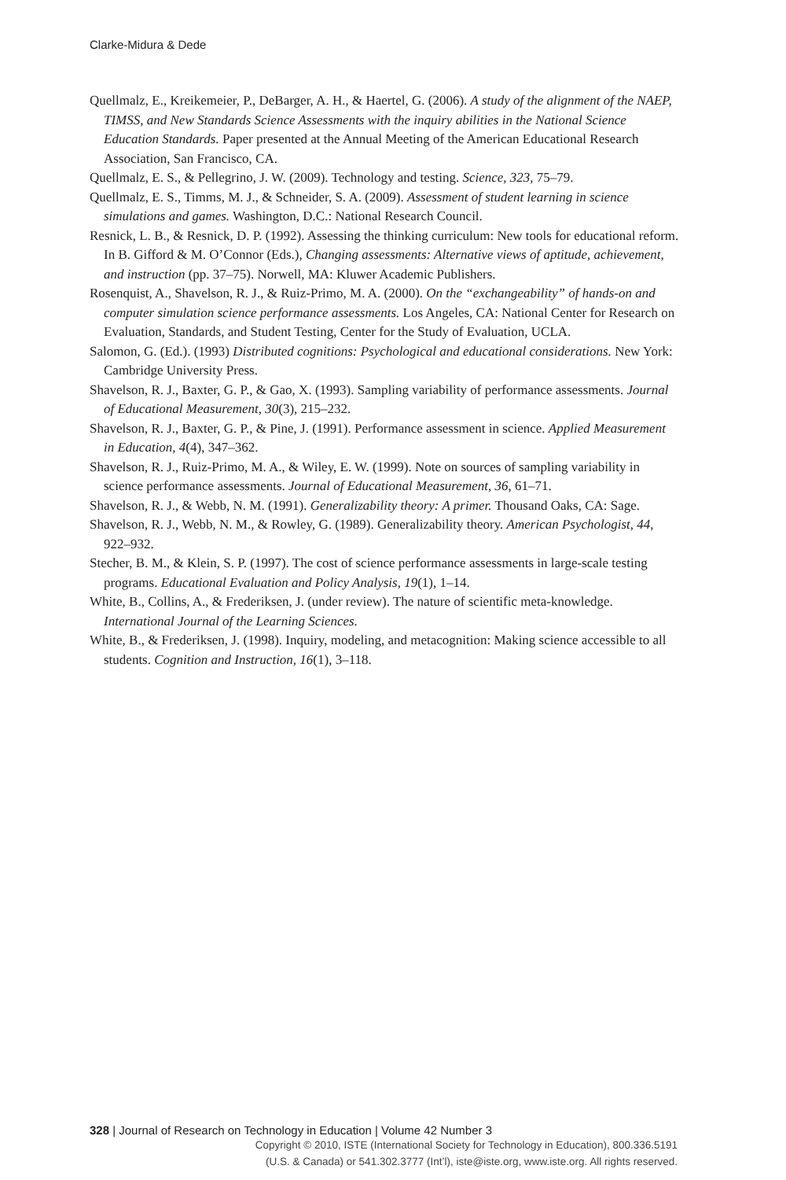Clarke-Midura & Dede
Quellmalz, E., Kreikemeier, P., DeBarger, A. H., & Haertel, G. (2006). A study of the alignment of the NAEP, TIMSS, and New Standards Science Assessments with the inquiry abilities in the National Science Education Standards. Paper presented at the Annual Meeting of the American Educational Research Association, San Francisco, CA.
Quellmalz, E. S., & Pellegrino, J. W. (2009). Technology and testing. Science, 323, 75–79.
Quellmalz, E. S., Timms, M. J., & Schneider, S. A. (2009). Assessment of student learning in science simulations and games. Washington, D.C.: National Research Council.
Resnick, L. B., & Resnick, D. P. (1992). Assessing the thinking curriculum: New tools for educational reform. In B. Gifford & M. O’Connor (Eds.), Changing assessments: Alternative views of aptitude, achievement, and instruction (pp. 37–75). Norwell, MA: Kluwer Academic Publishers.
Rosenquist, A., Shavelson, R. J., & Ruiz-Primo, M. A. (2000). On the “exchangeability” of hands-on and computer simulation science performance assessments. Los Angeles, CA: National Center for Research on Evaluation, Standards, and Student Testing, Center for the Study of Evaluation, UCLA.
Salomon, G. (Ed.). (1993) Distributed cognitions: Psychological and educational considerations. New York: Cambridge University Press.
Shavelson, R. J., Baxter, G. P., & Gao, X. (1993). Sampling variability of performance assessments. Journal of Educational Measurement, 30(3), 215–232.
Shavelson, R. J., Baxter, G. P., & Pine, J. (1991). Performance assessment in science. Applied Measurement in Education, 4(4), 347–362.
Shavelson, R. J., Ruiz-Primo, M. A., & Wiley, E. W. (1999). Note on sources of sampling variability in science performance assessments. Journal of Educational Measurement, 36, 61–71.
Shavelson, R. J., & Webb, N. M. (1991). Generalizability theory: A primer. Thousand Oaks, CA: Sage.
Shavelson, R. J., Webb, N. M., & Rowley, G. (1989). Generalizability theory. American Psychologist, 44, 922–932.
Stecher, B. M., & Klein, S. P. (1997). The cost of science performance assessments in large-scale testing programs. Educational Evaluation and Policy Analysis, 19(1), 1–14.
White, B., Collins, A., & Frederiksen, J. (under review). The nature of scientific meta-knowledge. International Journal of the Learning Sciences.
White, B., & Frederiksen, J. (1998). Inquiry, modeling, and metacognition: Making science accessible to all students. Cognition and Instruction, 16(1), 3–118.
328 | Journal of Research on Technology in Education | Volume 42 Number 3
Copyright © 2010, ISTE (International Society for Technology in Education), 800.336.5191
(U.S. & Canada) or 541.302.3777 (Int’l), iste@iste.org, www.iste.org. All rights reserved.